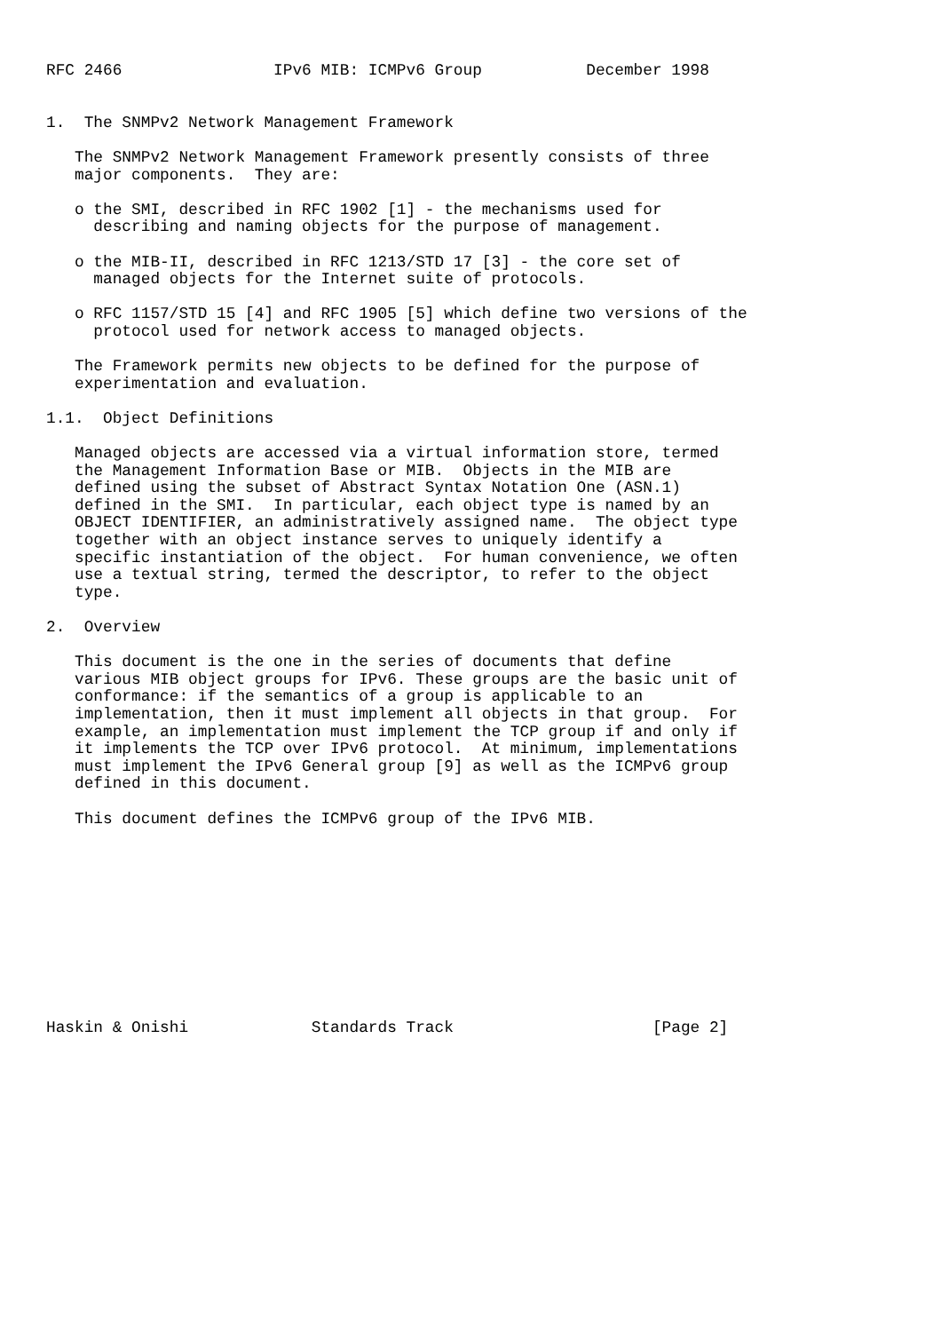RFC 2466                IPv6 MIB: ICMPv6 Group           December 1998


1.  The SNMPv2 Network Management Framework

   The SNMPv2 Network Management Framework presently consists of three
   major components.  They are:

   o the SMI, described in RFC 1902 [1] - the mechanisms used for
     describing and naming objects for the purpose of management.

   o the MIB-II, described in RFC 1213/STD 17 [3] - the core set of
     managed objects for the Internet suite of protocols.

   o RFC 1157/STD 15 [4] and RFC 1905 [5] which define two versions of the
     protocol used for network access to managed objects.

   The Framework permits new objects to be defined for the purpose of
   experimentation and evaluation.

1.1.  Object Definitions

   Managed objects are accessed via a virtual information store, termed
   the Management Information Base or MIB.  Objects in the MIB are
   defined using the subset of Abstract Syntax Notation One (ASN.1)
   defined in the SMI.  In particular, each object type is named by an
   OBJECT IDENTIFIER, an administratively assigned name.  The object type
   together with an object instance serves to uniquely identify a
   specific instantiation of the object.  For human convenience, we often
   use a textual string, termed the descriptor, to refer to the object
   type.

2.  Overview

   This document is the one in the series of documents that define
   various MIB object groups for IPv6. These groups are the basic unit of
   conformance: if the semantics of a group is applicable to an
   implementation, then it must implement all objects in that group.  For
   example, an implementation must implement the TCP group if and only if
   it implements the TCP over IPv6 protocol.  At minimum, implementations
   must implement the IPv6 General group [9] as well as the ICMPv6 group
   defined in this document.

   This document defines the ICMPv6 group of the IPv6 MIB.











Haskin & Onishi             Standards Track                     [Page 2]